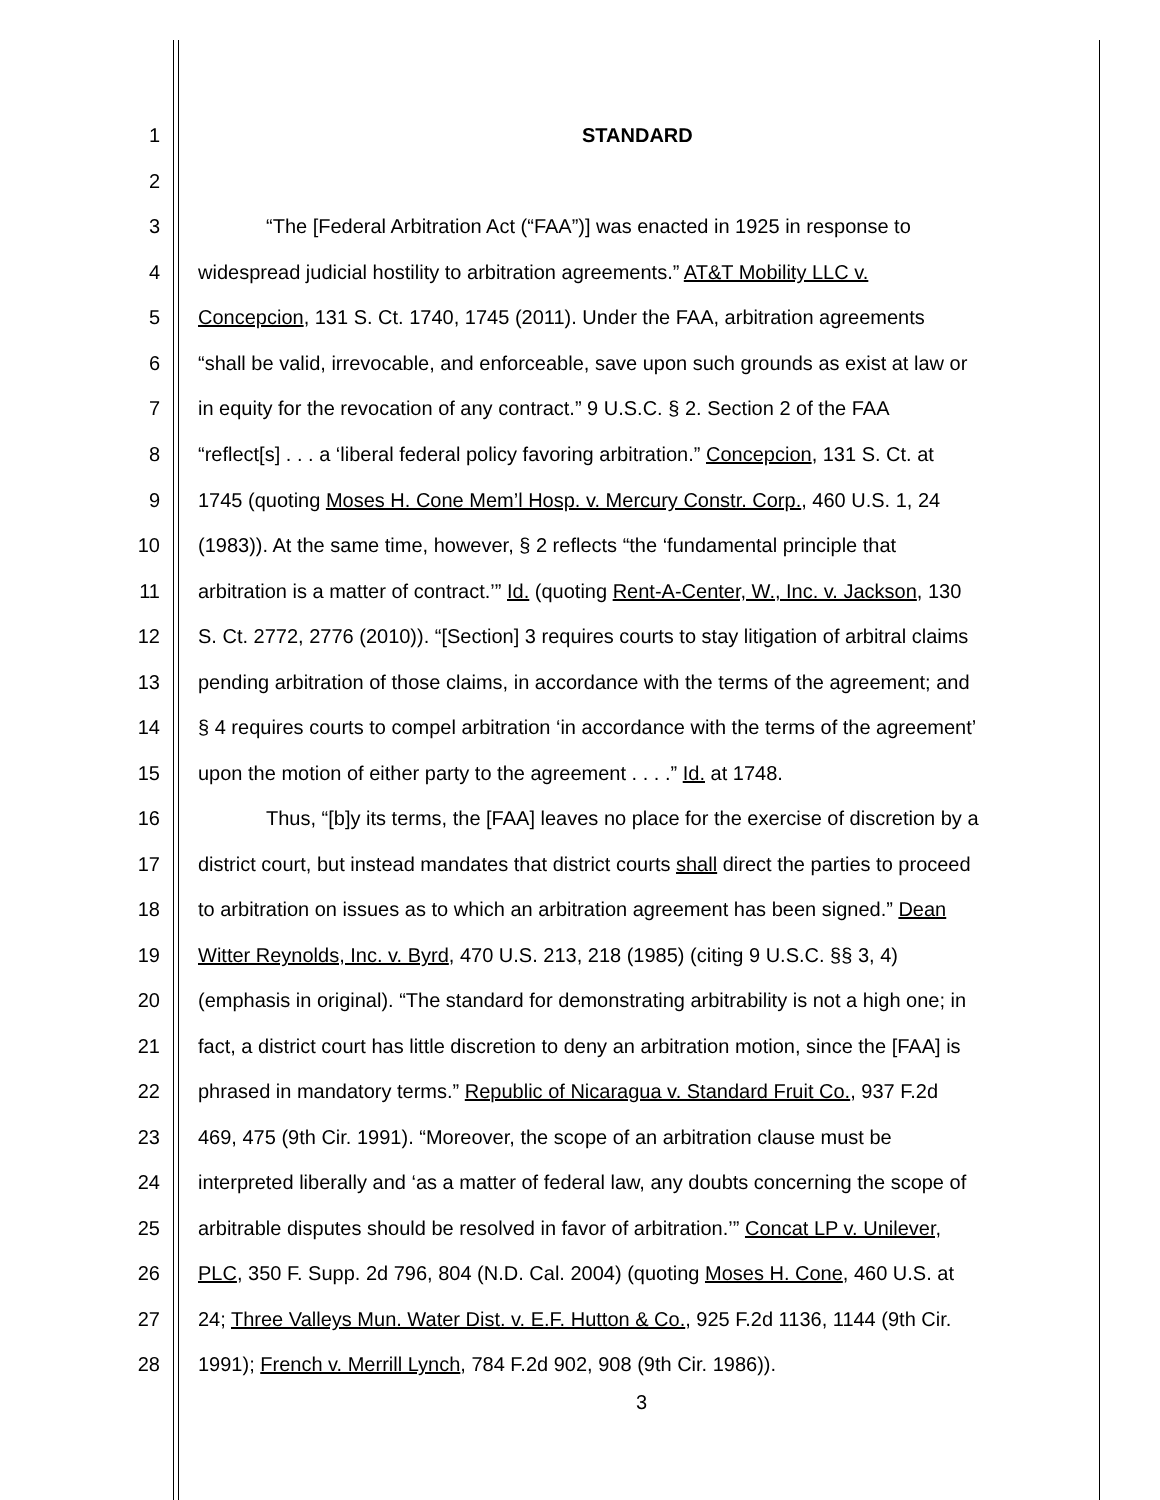1 STANDARD
2
3 “The [Federal Arbitration Act (“FAA”)] was enacted in 1925 in response to
4 widespread judicial hostility to arbitration agreements.” AT&T Mobility LLC v.
5 Concepcion, 131 S. Ct. 1740, 1745 (2011). Under the FAA, arbitration agreements
6 “shall be valid, irrevocable, and enforceable, save upon such grounds as exist at law or
7 in equity for the revocation of any contract.” 9 U.S.C. § 2. Section 2 of the FAA
8 “reflect[s] . . . a ‘liberal federal policy favoring arbitration.” Concepcion, 131 S. Ct. at
9 1745 (quoting Moses H. Cone Mem’l Hosp. v. Mercury Constr. Corp., 460 U.S. 1, 24
10 (1983)). At the same time, however, § 2 reflects “the ‘fundamental principle that
11 arbitration is a matter of contract.’” Id. (quoting Rent-A-Center, W., Inc. v. Jackson, 130
12 S. Ct. 2772, 2776 (2010)). “[Section] 3 requires courts to stay litigation of arbitral claims
13 pending arbitration of those claims, in accordance with the terms of the agreement; and
14 § 4 requires courts to compel arbitration ‘in accordance with the terms of the agreement’
15 upon the motion of either party to the agreement . . . .” Id. at 1748.
16 Thus, “[b]y its terms, the [FAA] leaves no place for the exercise of discretion by a
17 district court, but instead mandates that district courts shall direct the parties to proceed
18 to arbitration on issues as to which an arbitration agreement has been signed.” Dean
19 Witter Reynolds, Inc. v. Byrd, 470 U.S. 213, 218 (1985) (citing 9 U.S.C. §§ 3, 4)
20 (emphasis in original). “The standard for demonstrating arbitrability is not a high one; in
21 fact, a district court has little discretion to deny an arbitration motion, since the [FAA] is
22 phrased in mandatory terms.” Republic of Nicaragua v. Standard Fruit Co., 937 F.2d
23 469, 475 (9th Cir. 1991). “Moreover, the scope of an arbitration clause must be
24 interpreted liberally and ‘as a matter of federal law, any doubts concerning the scope of
25 arbitrable disputes should be resolved in favor of arbitration.’” Concat LP v. Unilever,
26 PLC, 350 F. Supp. 2d 796, 804 (N.D. Cal. 2004) (quoting Moses H. Cone, 460 U.S. at
27 24; Three Valleys Mun. Water Dist. v. E.F. Hutton & Co., 925 F.2d 1136, 1144 (9th Cir.
28 1991); French v. Merrill Lynch, 784 F.2d 902, 908 (9th Cir. 1986)).
3